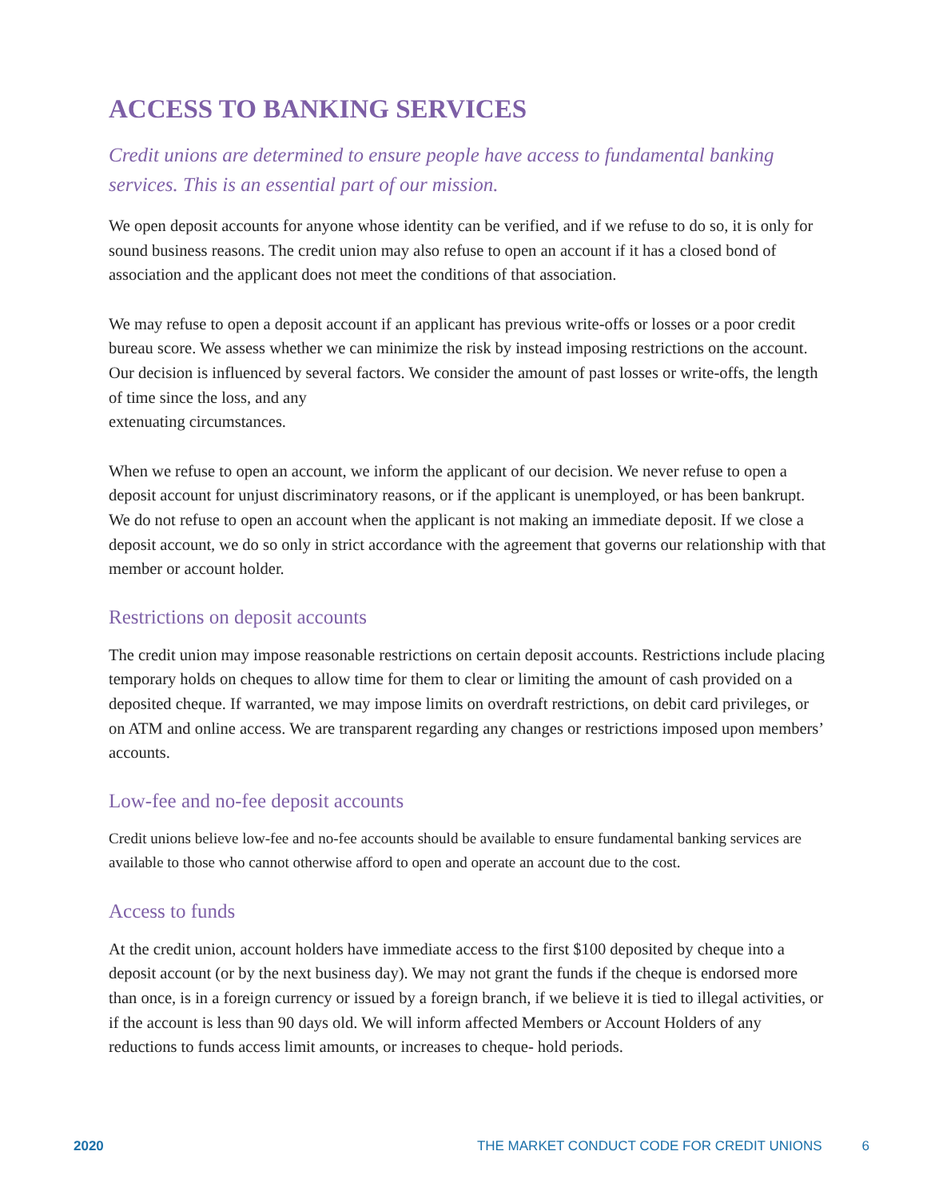ACCESS TO BANKING SERVICES
Credit unions are determined to ensure people have access to fundamental banking services. This is an essential part of our mission.
We open deposit accounts for anyone whose identity can be verified, and if we refuse to do so, it is only for sound business reasons. The credit union may also refuse to open an account if it has a closed bond of association and the applicant does not meet the conditions of that association.
We may refuse to open a deposit account if an applicant has previous write-offs or losses or a poor credit bureau score. We assess whether we can minimize the risk by instead imposing restrictions on the account. Our decision is influenced by several factors. We consider the amount of past losses or write-offs, the length of time since the loss, and any
extenuating circumstances.
When we refuse to open an account, we inform the applicant of our decision. We never refuse to open a deposit account for unjust discriminatory reasons, or if the applicant is unemployed, or has been bankrupt. We do not refuse to open an account when the applicant is not making an immediate deposit. If we close a deposit account, we do so only in strict accordance with the agreement that governs our relationship with that member or account holder.
Restrictions on deposit accounts
The credit union may impose reasonable restrictions on certain deposit accounts. Restrictions include placing temporary holds on cheques to allow time for them to clear or limiting the amount of cash provided on a deposited cheque. If warranted, we may impose limits on overdraft restrictions, on debit card privileges, or on ATM and online access. We are transparent regarding any changes or restrictions imposed upon members’ accounts.
Low-fee and no-fee deposit accounts
Credit unions believe low-fee and no-fee accounts should be available to ensure fundamental banking services are available to those who cannot otherwise afford to open and operate an account due to the cost.
Access to funds
At the credit union, account holders have immediate access to the first $100 deposited by cheque into a deposit account (or by the next business day). We may not grant the funds if the cheque is endorsed more than once, is in a foreign currency or issued by a foreign branch, if we believe it is tied to illegal activities, or if the account is less than 90 days old. We will inform affected Members or Account Holders of any reductions to funds access limit amounts, or increases to cheque- hold periods.
2020 THE MARKET CONDUCT CODE FOR CREDIT UNIONS 6